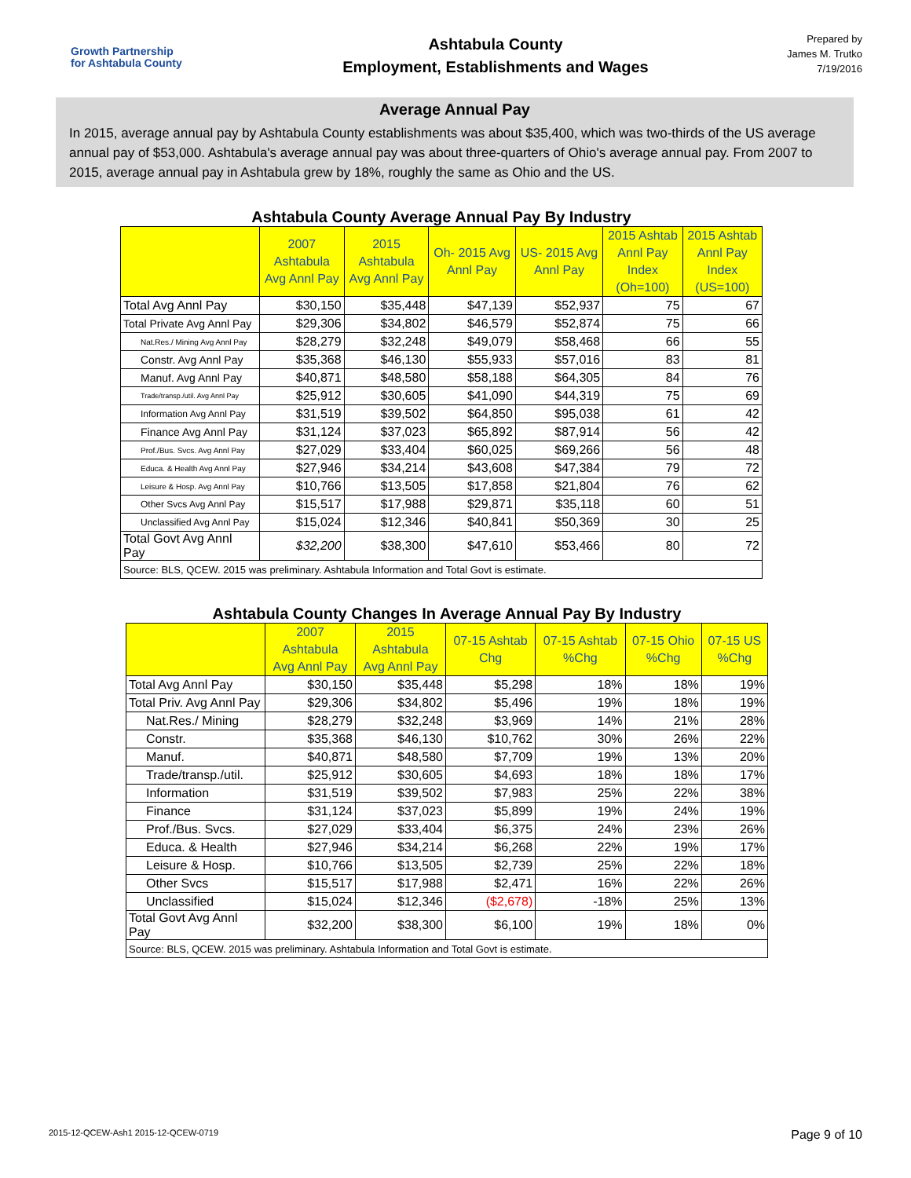Growth Partnership
for Ashtabula County
Ashtabula County
Employment, Establishments and Wages
Prepared by
James M. Trutko
7/19/2016
Average Annual Pay
In 2015, average annual pay by Ashtabula County establishments was about $35,400, which was two-thirds of the US average annual pay of $53,000. Ashtabula's average annual pay was about three-quarters of Ohio's average annual pay. From 2007 to 2015, average annual pay in Ashtabula grew by 18%, roughly the same as Ohio and the US.
Ashtabula County Average Annual Pay By Industry
| | 2007 Ashtabula Avg Annl Pay | 2015 Ashtabula Avg Annl Pay | Oh- 2015 Avg Annl Pay | US- 2015 Avg Annl Pay | 2015 Ashtab Annl Pay Index (Oh=100) | 2015 Ashtab Annl Pay Index (US=100) |
| --- | --- | --- | --- | --- | --- | --- |
| Total Avg Annl Pay | $30,150 | $35,448 | $47,139 | $52,937 | 75 | 67 |
| Total Private Avg Annl Pay | $29,306 | $34,802 | $46,579 | $52,874 | 75 | 66 |
| Nat.Res./ Mining Avg Annl Pay | $28,279 | $32,248 | $49,079 | $58,468 | 66 | 55 |
| Constr. Avg Annl Pay | $35,368 | $46,130 | $55,933 | $57,016 | 83 | 81 |
| Manuf. Avg Annl Pay | $40,871 | $48,580 | $58,188 | $64,305 | 84 | 76 |
| Trade/transp./util. Avg Annl Pay | $25,912 | $30,605 | $41,090 | $44,319 | 75 | 69 |
| Information Avg Annl Pay | $31,519 | $39,502 | $64,850 | $95,038 | 61 | 42 |
| Finance Avg Annl Pay | $31,124 | $37,023 | $65,892 | $87,914 | 56 | 42 |
| Prof./Bus. Svcs. Avg Annl Pay | $27,029 | $33,404 | $60,025 | $69,266 | 56 | 48 |
| Educa. & Health Avg Annl Pay | $27,946 | $34,214 | $43,608 | $47,384 | 79 | 72 |
| Leisure & Hosp. Avg Annl Pay | $10,766 | $13,505 | $17,858 | $21,804 | 76 | 62 |
| Other Svcs Avg Annl Pay | $15,517 | $17,988 | $29,871 | $35,118 | 60 | 51 |
| Unclassified Avg Annl Pay | $15,024 | $12,346 | $40,841 | $50,369 | 30 | 25 |
| Total Govt Avg Annl Pay | $32,200 | $38,300 | $47,610 | $53,466 | 80 | 72 |
| Source: BLS, QCEW. 2015 was preliminary. Ashtabula Information and Total Govt is estimate. | | | | | | |
Ashtabula County Changes In Average Annual Pay By Industry
| | 2007 Ashtabula Avg Annl Pay | 2015 Ashtabula Avg Annl Pay | 07-15 Ashtab Chg | 07-15 Ashtab %Chg | 07-15 Ohio %Chg | 07-15 US %Chg |
| --- | --- | --- | --- | --- | --- | --- |
| Total Avg Annl Pay | $30,150 | $35,448 | $5,298 | 18% | 18% | 19% |
| Total Priv. Avg Annl Pay | $29,306 | $34,802 | $5,496 | 19% | 18% | 19% |
| Nat.Res./ Mining | $28,279 | $32,248 | $3,969 | 14% | 21% | 28% |
| Constr. | $35,368 | $46,130 | $10,762 | 30% | 26% | 22% |
| Manuf. | $40,871 | $48,580 | $7,709 | 19% | 13% | 20% |
| Trade/transp./util. | $25,912 | $30,605 | $4,693 | 18% | 18% | 17% |
| Information | $31,519 | $39,502 | $7,983 | 25% | 22% | 38% |
| Finance | $31,124 | $37,023 | $5,899 | 19% | 24% | 19% |
| Prof./Bus. Svcs. | $27,029 | $33,404 | $6,375 | 24% | 23% | 26% |
| Educa. & Health | $27,946 | $34,214 | $6,268 | 22% | 19% | 17% |
| Leisure & Hosp. | $10,766 | $13,505 | $2,739 | 25% | 22% | 18% |
| Other Svcs | $15,517 | $17,988 | $2,471 | 16% | 22% | 26% |
| Unclassified | $15,024 | $12,346 | ($2,678) | -18% | 25% | 13% |
| Total Govt Avg Annl Pay | $32,200 | $38,300 | $6,100 | 19% | 18% | 0% |
| Source: BLS, QCEW. 2015 was preliminary. Ashtabula Information and Total Govt is estimate. | | | | | | |
2015-12-QCEW-Ash1 2015-12-QCEW-0719 Page 9 of 10